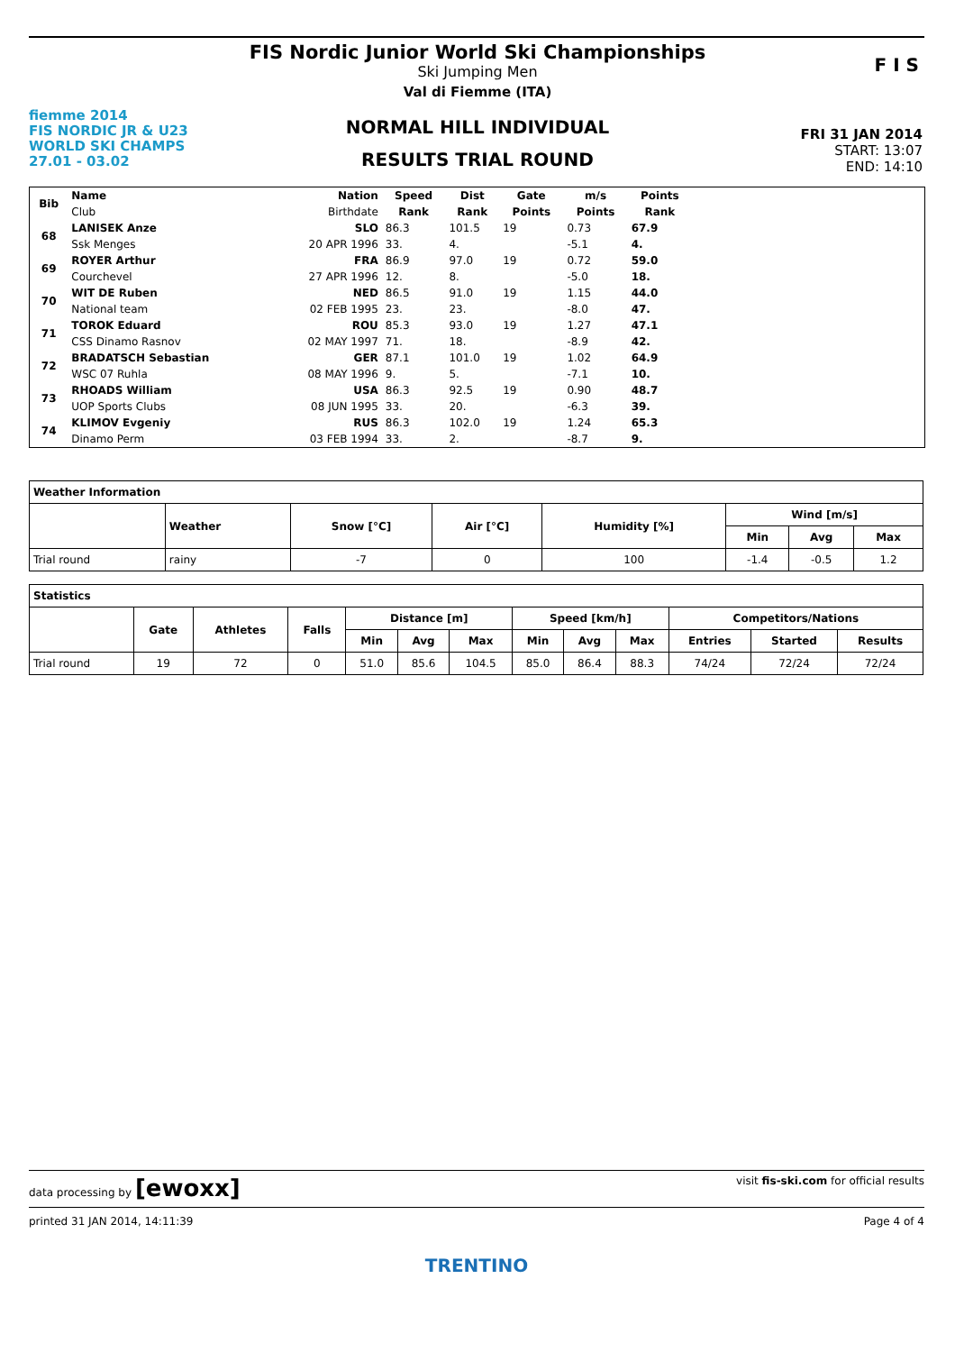fiemme 2014
FIS NORDIC JR & U23
WORLD SKI CHAMPS
27.01 - 03.02
FIS Nordic Junior World Ski Championships
Ski Jumping Men
Val di Fiemme (ITA)
NORMAL HILL INDIVIDUAL
RESULTS TRIAL ROUND
FRI 31 JAN 2014
START: 13:07
END: 14:10
F I S
| Bib | Name | Nation | Speed | Dist | Gate | m/s | Points | |
| --- | --- | --- | --- | --- | --- | --- | --- | --- |
| | Club | Birthdate | Rank | Rank | Points | Points | Rank | |
| 68 | LANISEK Anze | SLO | 86.3 | 101.5 | 19 | 0.73 | 67.9 | |
| | Ssk Menges | 20 APR 1996 | 33. | 4. | | -5.1 | 4. | |
| 69 | ROYER Arthur | FRA | 86.9 | 97.0 | 19 | 0.72 | 59.0 | |
| | Courchevel | 27 APR 1996 | 12. | 8. | | -5.0 | 18. | |
| 70 | WIT DE Ruben | NED | 86.5 | 91.0 | 19 | 1.15 | 44.0 | |
| | National team | 02 FEB 1995 | 23. | 23. | | -8.0 | 47. | |
| 71 | TOROK Eduard | ROU | 85.3 | 93.0 | 19 | 1.27 | 47.1 | |
| | CSS Dinamo Rasnov | 02 MAY 1997 | 71. | 18. | | -8.9 | 42. | |
| 72 | BRADATSCH Sebastian | GER | 87.1 | 101.0 | 19 | 1.02 | 64.9 | |
| | WSC 07 Ruhla | 08 MAY 1996 | 9. | 5. | | -7.1 | 10. | |
| 73 | RHOADS William | USA | 86.3 | 92.5 | 19 | 0.90 | 48.7 | |
| | UOP Sports Clubs | 08 JUN 1995 | 33. | 20. | | -6.3 | 39. | |
| 74 | KLIMOV Evgeniy | RUS | 86.3 | 102.0 | 19 | 1.24 | 65.3 | |
| | Dinamo Perm | 03 FEB 1994 | 33. | 2. | | -8.7 | 9. | |
| Weather Information | | | | | | | |
| --- | --- | --- | --- | --- | --- | --- | --- |
| | Weather | Snow [°C] | Air [°C] | Humidity [%] | Wind [m/s] | | |
| | | | | | Min | Avg | Max |
| Trial round | rainy | -7 | 0 | 100 | -1.4 | -0.5 | 1.2 |
| Statistics | | | | | | | | | | | | |
| --- | --- | --- | --- | --- | --- | --- | --- | --- | --- | --- | --- | --- |
| | Gate | Athletes | Falls | Distance [m] | | | Speed [km/h] | | | Competitors/Nations | | |
| | | | | Min | Avg | Max | Min | Avg | Max | Entries | Started | Results |
| Trial round | 19 | 72 | 0 | 51.0 | 85.6 | 104.5 | 85.0 | 86.4 | 88.3 | 74/24 | 72/24 | 72/24 |
data processing by [ewoxx] visit fis-ski.com for official results
printed 31 JAN 2014, 14:11:39 Page 4 of 4
TRENTINO